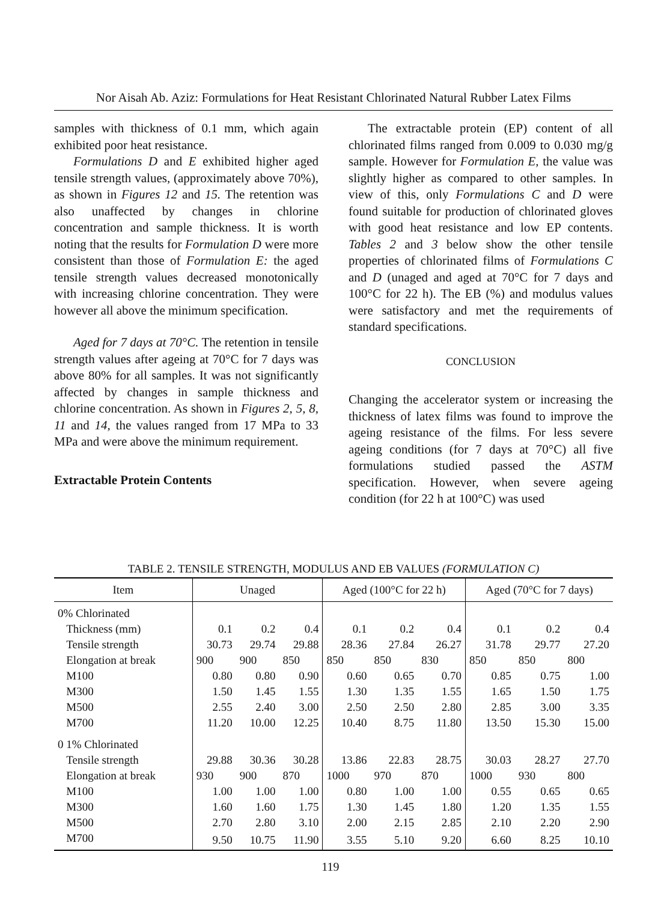Nor Aisah Ab. Aziz: Formulations for Heat Resistant Chlorinated Natural Rubber Latex Films
samples with thickness of 0.1 mm, which again exhibited poor heat resistance.
Formulations D and E exhibited higher aged tensile strength values, (approximately above 70%), as shown in Figures 12 and 15. The retention was also unaffected by changes in chlorine concentration and sample thickness. It is worth noting that the results for Formulation D were more consistent than those of Formulation E: the aged tensile strength values decreased monotonically with increasing chlorine concentration. They were however all above the minimum specification.
Aged for 7 days at 70°C. The retention in tensile strength values after ageing at 70°C for 7 days was above 80% for all samples. It was not significantly affected by changes in sample thickness and chlorine concentration. As shown in Figures 2, 5, 8, 11 and 14, the values ranged from 17 MPa to 33 MPa and were above the minimum requirement.
Extractable Protein Contents
The extractable protein (EP) content of all chlorinated films ranged from 0.009 to 0.030 mg/g sample. However for Formulation E, the value was slightly higher as compared to other samples. In view of this, only Formulations C and D were found suitable for production of chlorinated gloves with good heat resistance and low EP contents. Tables 2 and 3 below show the other tensile properties of chlorinated films of Formulations C and D (unaged and aged at 70°C for 7 days and 100°C for 22 h). The EB (%) and modulus values were satisfactory and met the requirements of standard specifications.
CONCLUSION
Changing the accelerator system or increasing the thickness of latex films was found to improve the ageing resistance of the films. For less severe ageing conditions (for 7 days at 70°C) all five formulations studied passed the ASTM specification. However, when severe ageing condition (for 22 h at 100°C) was used
TABLE 2. TENSILE STRENGTH, MODULUS AND EB VALUES (FORMULATION C)
| Item | Unaged | | | Aged (100°C for 22 h) | | | Aged (70°C for 7 days) | | |
| --- | --- | --- | --- | --- | --- | --- | --- | --- | --- |
| 0% Chlorinated | | | | | | | | | |
| Thickness (mm) | 0.1 | 0.2 | 0.4 | 0.1 | 0.2 | 0.4 | 0.1 | 0.2 | 0.4 |
| Tensile strength | 30.73 | 29.74 | 29.88 | 28.36 | 27.84 | 26.27 | 31.78 | 29.77 | 27.20 |
| Elongation at break | 900 | 900 | 850 | 850 | 850 | 830 | 850 | 850 | 800 |
| M100 | 0.80 | 0.80 | 0.90 | 0.60 | 0.65 | 0.70 | 0.85 | 0.75 | 1.00 |
| M300 | 1.50 | 1.45 | 1.55 | 1.30 | 1.35 | 1.55 | 1.65 | 1.50 | 1.75 |
| M500 | 2.55 | 2.40 | 3.00 | 2.50 | 2.50 | 2.80 | 2.85 | 3.00 | 3.35 |
| M700 | 11.20 | 10.00 | 12.25 | 10.40 | 8.75 | 11.80 | 13.50 | 15.30 | 15.00 |
| 0 1% Chlorinated | | | | | | | | | |
| Tensile strength | 29.88 | 30.36 | 30.28 | 13.86 | 22.83 | 28.75 | 30.03 | 28.27 | 27.70 |
| Elongation at break | 930 | 900 | 870 | 1000 | 970 | 870 | 1000 | 930 | 800 |
| M100 | 1.00 | 1.00 | 1.00 | 0.80 | 1.00 | 1.00 | 0.55 | 0.65 | 0.65 |
| M300 | 1.60 | 1.60 | 1.75 | 1.30 | 1.45 | 1.80 | 1.20 | 1.35 | 1.55 |
| M500 | 2.70 | 2.80 | 3.10 | 2.00 | 2.15 | 2.85 | 2.10 | 2.20 | 2.90 |
| M700 | 9.50 | 10.75 | 11.90 | 3.55 | 5.10 | 9.20 | 6.60 | 8.25 | 10.10 |
119